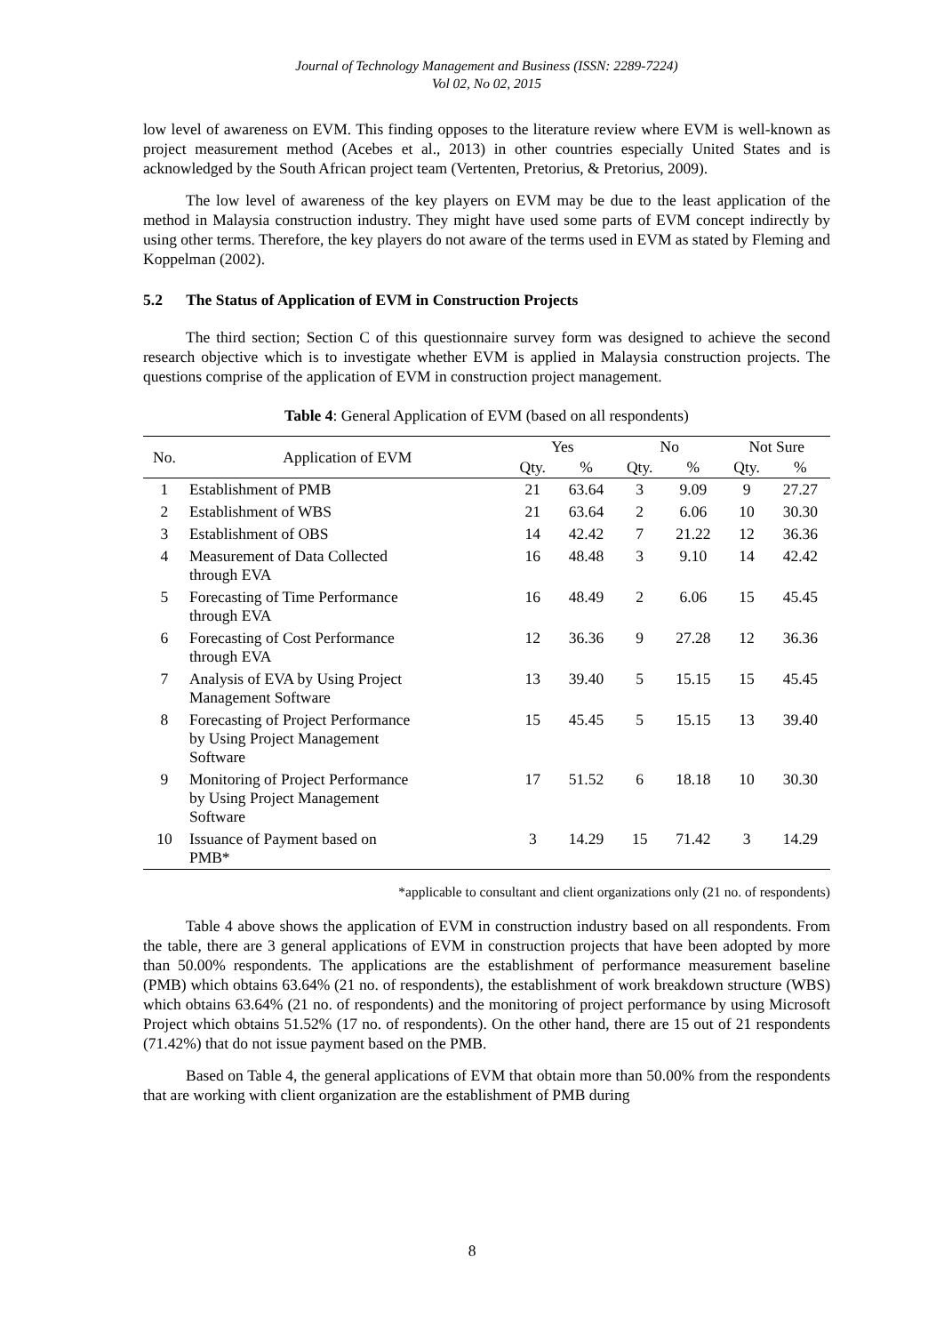Journal of Technology Management and Business (ISSN: 2289-7224)
Vol 02, No 02, 2015
low level of awareness on EVM. This finding opposes to the literature review where EVM is well-known as project measurement method (Acebes et al., 2013) in other countries especially United States and is acknowledged by the South African project team (Vertenten, Pretorius, & Pretorius, 2009).
The low level of awareness of the key players on EVM may be due to the least application of the method in Malaysia construction industry. They might have used some parts of EVM concept indirectly by using other terms. Therefore, the key players do not aware of the terms used in EVM as stated by Fleming and Koppelman (2002).
5.2 The Status of Application of EVM in Construction Projects
The third section; Section C of this questionnaire survey form was designed to achieve the second research objective which is to investigate whether EVM is applied in Malaysia construction projects. The questions comprise of the application of EVM in construction project management.
Table 4: General Application of EVM (based on all respondents)
| No. | Application of EVM | Yes | | No | | Not Sure | |
| --- | --- | --- | --- | --- | --- | --- | --- |
| | | Qty. | % | Qty. | % | Qty. | % |
| 1 | Establishment of PMB | 21 | 63.64 | 3 | 9.09 | 9 | 27.27 |
| 2 | Establishment of WBS | 21 | 63.64 | 2 | 6.06 | 10 | 30.30 |
| 3 | Establishment of OBS | 14 | 42.42 | 7 | 21.22 | 12 | 36.36 |
| 4 | Measurement of Data Collected through EVA | 16 | 48.48 | 3 | 9.10 | 14 | 42.42 |
| 5 | Forecasting of Time Performance through EVA | 16 | 48.49 | 2 | 6.06 | 15 | 45.45 |
| 6 | Forecasting of Cost Performance through EVA | 12 | 36.36 | 9 | 27.28 | 12 | 36.36 |
| 7 | Analysis of EVA by Using Project Management Software | 13 | 39.40 | 5 | 15.15 | 15 | 45.45 |
| 8 | Forecasting of Project Performance by Using Project Management Software | 15 | 45.45 | 5 | 15.15 | 13 | 39.40 |
| 9 | Monitoring of Project Performance by Using Project Management Software | 17 | 51.52 | 6 | 18.18 | 10 | 30.30 |
| 10 | Issuance of Payment based on PMB* | 3 | 14.29 | 15 | 71.42 | 3 | 14.29 |
*applicable to consultant and client organizations only (21 no. of respondents)
Table 4 above shows the application of EVM in construction industry based on all respondents. From the table, there are 3 general applications of EVM in construction projects that have been adopted by more than 50.00% respondents. The applications are the establishment of performance measurement baseline (PMB) which obtains 63.64% (21 no. of respondents), the establishment of work breakdown structure (WBS) which obtains 63.64% (21 no. of respondents) and the monitoring of project performance by using Microsoft Project which obtains 51.52% (17 no. of respondents). On the other hand, there are 15 out of 21 respondents (71.42%) that do not issue payment based on the PMB.
Based on Table 4, the general applications of EVM that obtain more than 50.00% from the respondents that are working with client organization are the establishment of PMB during
8